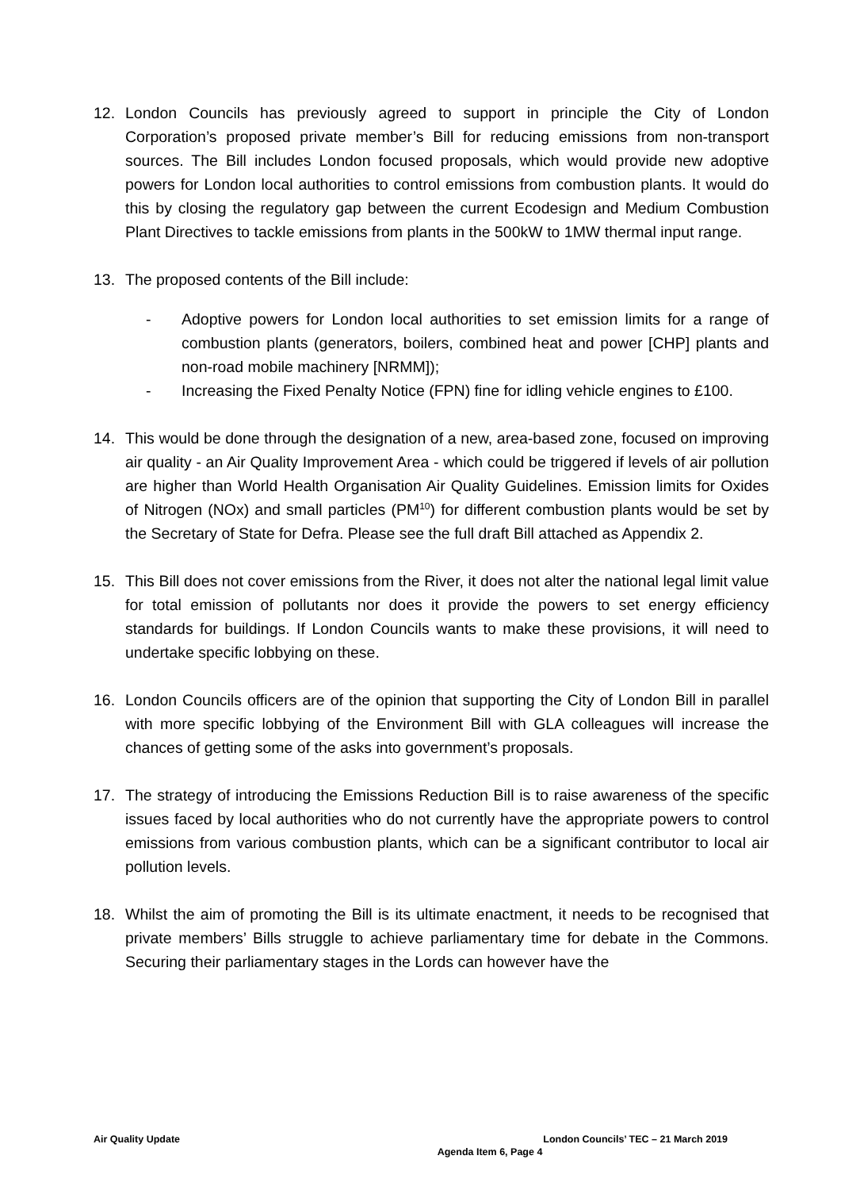12. London Councils has previously agreed to support in principle the City of London Corporation’s proposed private member’s Bill for reducing emissions from non-transport sources. The Bill includes London focused proposals, which would provide new adoptive powers for London local authorities to control emissions from combustion plants. It would do this by closing the regulatory gap between the current Ecodesign and Medium Combustion Plant Directives to tackle emissions from plants in the 500kW to 1MW thermal input range.
13. The proposed contents of the Bill include:
- Adoptive powers for London local authorities to set emission limits for a range of combustion plants (generators, boilers, combined heat and power [CHP] plants and non-road mobile machinery [NRMM]);
- Increasing the Fixed Penalty Notice (FPN) fine for idling vehicle engines to £100.
14. This would be done through the designation of a new, area-based zone, focused on improving air quality - an Air Quality Improvement Area - which could be triggered if levels of air pollution are higher than World Health Organisation Air Quality Guidelines. Emission limits for Oxides of Nitrogen (NOx) and small particles (PM<sup>10</sup>) for different combustion plants would be set by the Secretary of State for Defra. Please see the full draft Bill attached as Appendix 2.
15. This Bill does not cover emissions from the River, it does not alter the national legal limit value for total emission of pollutants nor does it provide the powers to set energy efficiency standards for buildings. If London Councils wants to make these provisions, it will need to undertake specific lobbying on these.
16. London Councils officers are of the opinion that supporting the City of London Bill in parallel with more specific lobbying of the Environment Bill with GLA colleagues will increase the chances of getting some of the asks into government’s proposals.
17. The strategy of introducing the Emissions Reduction Bill is to raise awareness of the specific issues faced by local authorities who do not currently have the appropriate powers to control emissions from various combustion plants, which can be a significant contributor to local air pollution levels.
18. Whilst the aim of promoting the Bill is its ultimate enactment, it needs to be recognised that private members’ Bills struggle to achieve parliamentary time for debate in the Commons. Securing their parliamentary stages in the Lords can however have the
Air Quality Update London Councils’ TEC – 21 March 2019
Agenda Item 6, Page 4